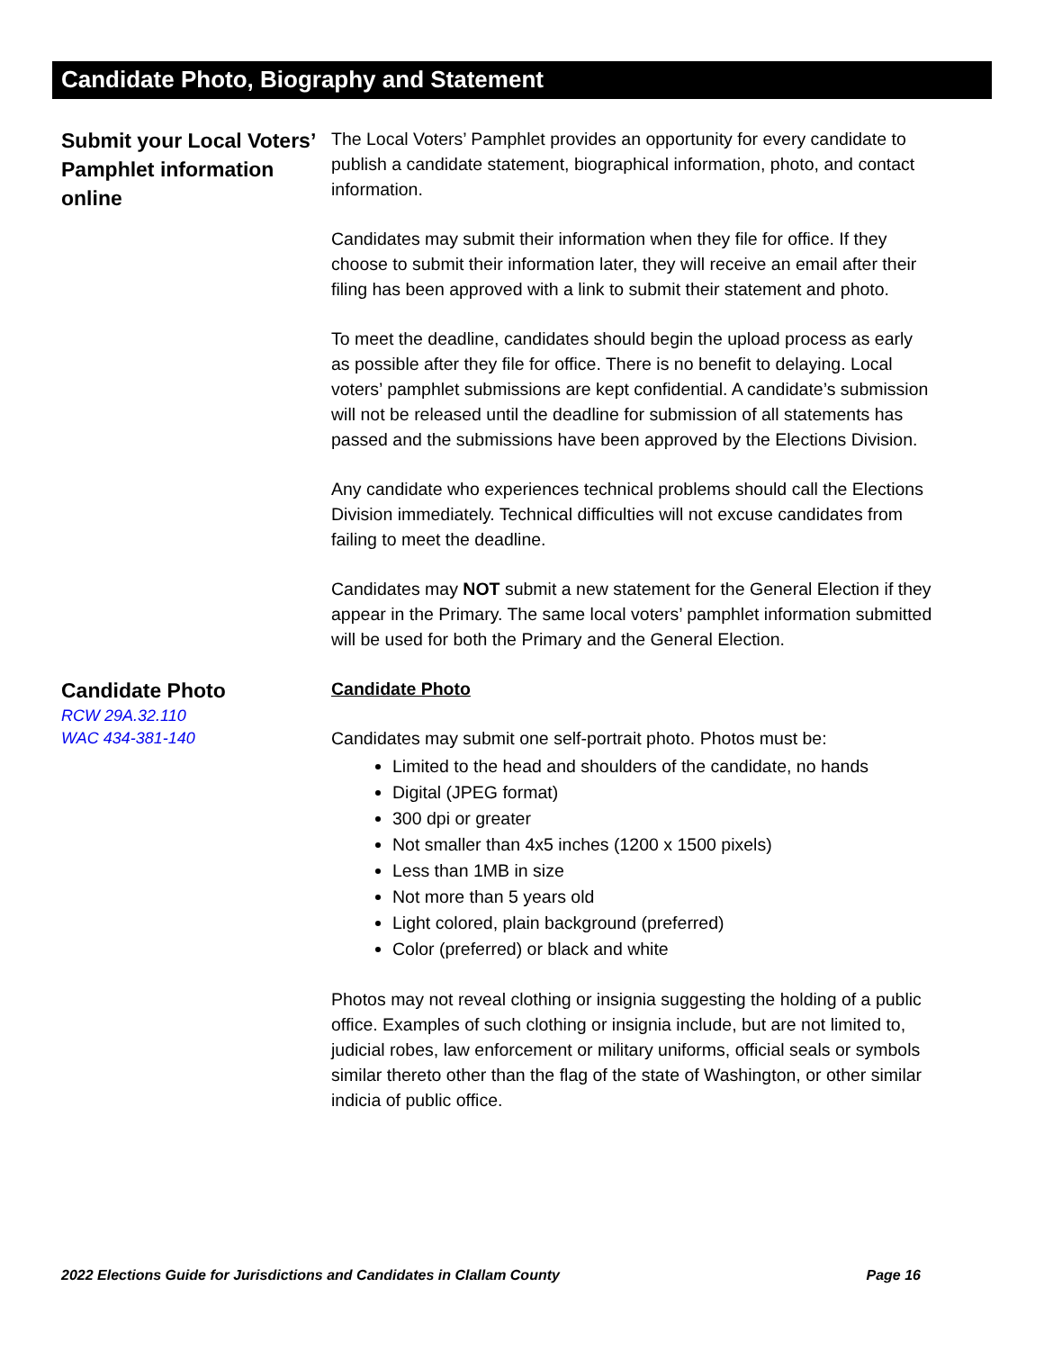Candidate Photo, Biography and Statement
Submit your Local Voters’ Pamphlet information online
The Local Voters’ Pamphlet provides an opportunity for every candidate to publish a candidate statement, biographical information, photo, and contact information.
Candidates may submit their information when they file for office. If they choose to submit their information later, they will receive an email after their filing has been approved with a link to submit their statement and photo.
To meet the deadline, candidates should begin the upload process as early as possible after they file for office. There is no benefit to delaying. Local voters’ pamphlet submissions are kept confidential. A candidate’s submission will not be released until the deadline for submission of all statements has passed and the submissions have been approved by the Elections Division.
Any candidate who experiences technical problems should call the Elections Division immediately. Technical difficulties will not excuse candidates from failing to meet the deadline.
Candidates may NOT submit a new statement for the General Election if they appear in the Primary. The same local voters’ pamphlet information submitted will be used for both the Primary and the General Election.
Candidate Photo
RCW 29A.32.110
WAC 434-381-140
Candidate Photo
Candidates may submit one self-portrait photo. Photos must be:
Limited to the head and shoulders of the candidate, no hands
Digital (JPEG format)
300 dpi or greater
Not smaller than 4x5 inches (1200 x 1500 pixels)
Less than 1MB in size
Not more than 5 years old
Light colored, plain background (preferred)
Color (preferred) or black and white
Photos may not reveal clothing or insignia suggesting the holding of a public office. Examples of such clothing or insignia include, but are not limited to, judicial robes, law enforcement or military uniforms, official seals or symbols similar thereto other than the flag of the state of Washington, or other similar indicia of public office.
2022 Elections Guide for Jurisdictions and Candidates in Clallam County Page 16